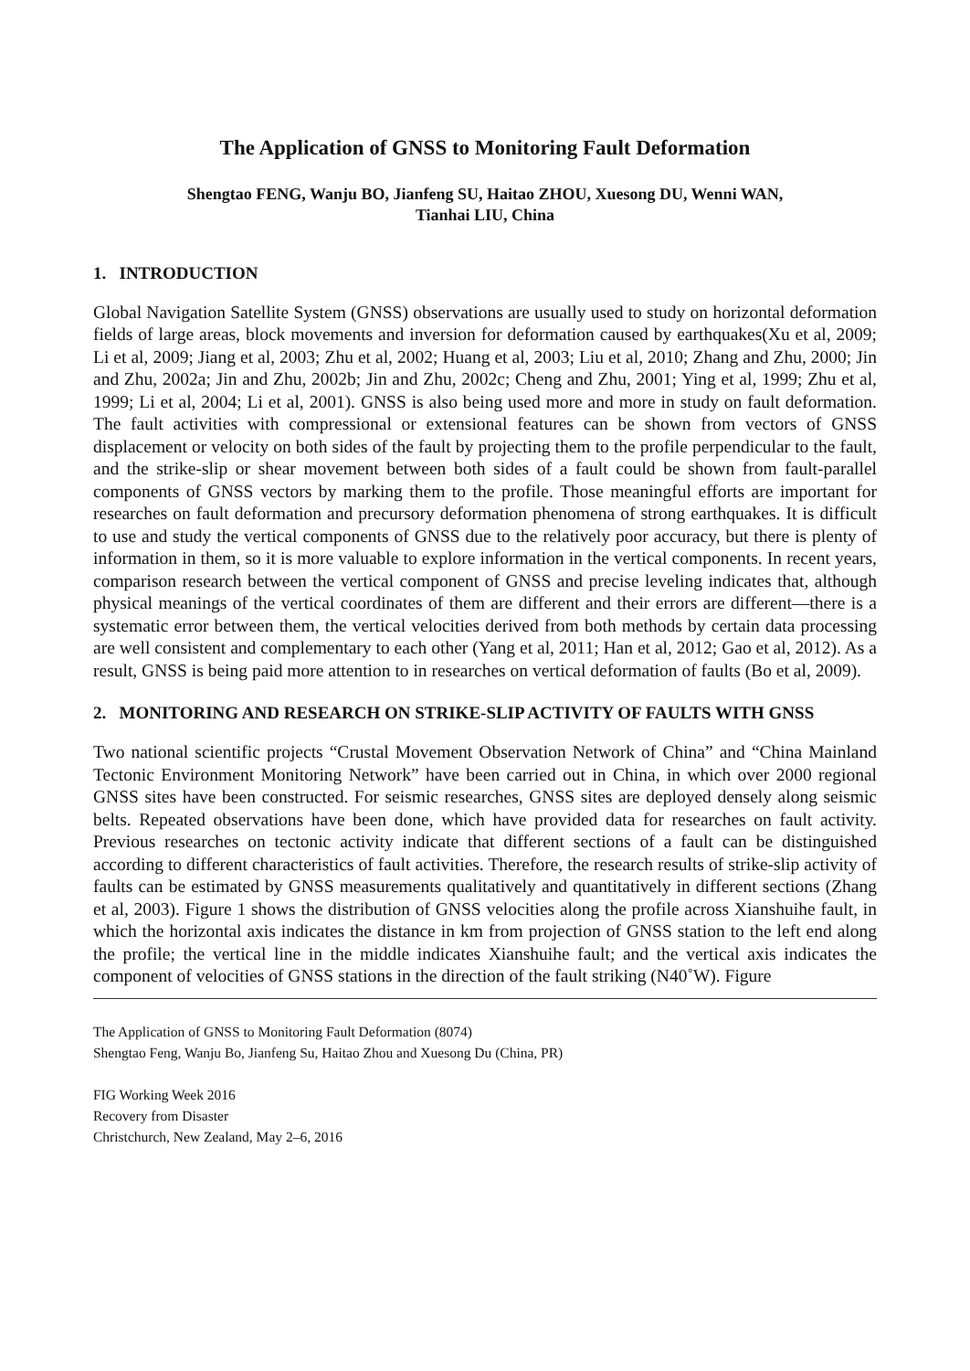The Application of GNSS to Monitoring Fault Deformation
Shengtao FENG, Wanju BO, Jianfeng SU, Haitao ZHOU, Xuesong DU, Wenni WAN,
Tianhai LIU, China
1. INTRODUCTION
Global Navigation Satellite System (GNSS) observations are usually used to study on horizontal deformation fields of large areas, block movements and inversion for deformation caused by earthquakes(Xu et al, 2009; Li et al, 2009; Jiang et al, 2003; Zhu et al, 2002; Huang et al, 2003; Liu et al, 2010; Zhang and Zhu, 2000; Jin and Zhu, 2002a; Jin and Zhu, 2002b; Jin and Zhu, 2002c; Cheng and Zhu, 2001; Ying et al, 1999; Zhu et al, 1999; Li et al, 2004; Li et al, 2001). GNSS is also being used more and more in study on fault deformation. The fault activities with compressional or extensional features can be shown from vectors of GNSS displacement or velocity on both sides of the fault by projecting them to the profile perpendicular to the fault, and the strike-slip or shear movement between both sides of a fault could be shown from fault-parallel components of GNSS vectors by marking them to the profile. Those meaningful efforts are important for researches on fault deformation and precursory deformation phenomena of strong earthquakes. It is difficult to use and study the vertical components of GNSS due to the relatively poor accuracy, but there is plenty of information in them, so it is more valuable to explore information in the vertical components. In recent years, comparison research between the vertical component of GNSS and precise leveling indicates that, although physical meanings of the vertical coordinates of them are different and their errors are different—there is a systematic error between them, the vertical velocities derived from both methods by certain data processing are well consistent and complementary to each other (Yang et al, 2011; Han et al, 2012; Gao et al, 2012). As a result, GNSS is being paid more attention to in researches on vertical deformation of faults (Bo et al, 2009).
2. MONITORING AND RESEARCH ON STRIKE-SLIP ACTIVITY OF FAULTS WITH GNSS
Two national scientific projects “Crustal Movement Observation Network of China” and “China Mainland Tectonic Environment Monitoring Network” have been carried out in China, in which over 2000 regional GNSS sites have been constructed. For seismic researches, GNSS sites are deployed densely along seismic belts. Repeated observations have been done, which have provided data for researches on fault activity. Previous researches on tectonic activity indicate that different sections of a fault can be distinguished according to different characteristics of fault activities. Therefore, the research results of strike-slip activity of faults can be estimated by GNSS measurements qualitatively and quantitatively in different sections (Zhang et al, 2003). Figure 1 shows the distribution of GNSS velocities along the profile across Xianshuihe fault, in which the horizontal axis indicates the distance in km from projection of GNSS station to the left end along the profile; the vertical line in the middle indicates Xianshuihe fault; and the vertical axis indicates the component of velocities of GNSS stations in the direction of the fault striking (N40˚W). Figure
The Application of GNSS to Monitoring Fault Deformation (8074)
Shengtao Feng, Wanju Bo, Jianfeng Su, Haitao Zhou and Xuesong Du (China, PR)
FIG Working Week 2016
Recovery from Disaster
Christchurch, New Zealand, May 2–6, 2016